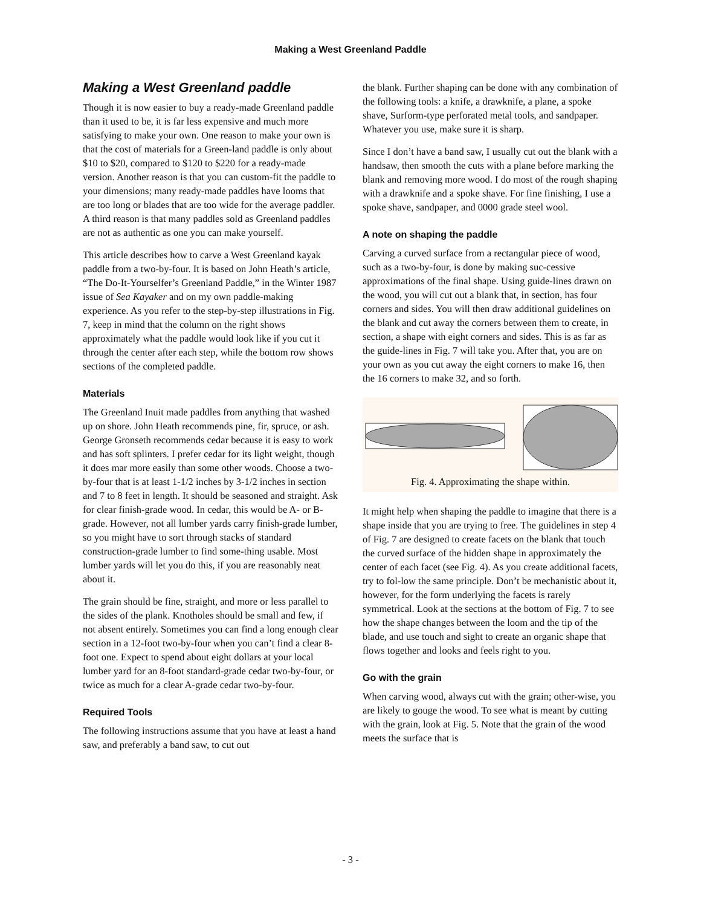Making a West Greenland Paddle
Making a West Greenland paddle
Though it is now easier to buy a ready-made Greenland paddle than it used to be, it is far less expensive and much more satisfying to make your own. One reason to make your own is that the cost of materials for a Green-land paddle is only about $10 to $20, compared to $120 to $220 for a ready-made version. Another reason is that you can custom-fit the paddle to your dimensions; many ready-made paddles have looms that are too long or blades that are too wide for the average paddler. A third reason is that many paddles sold as Greenland paddles are not as authentic as one you can make yourself.
This article describes how to carve a West Greenland kayak paddle from a two-by-four. It is based on John Heath’s article, “The Do-It-Yourselfer’s Greenland Paddle,” in the Winter 1987 issue of Sea Kayaker and on my own paddle-making experience. As you refer to the step-by-step illustrations in Fig. 7, keep in mind that the column on the right shows approximately what the paddle would look like if you cut it through the center after each step, while the bottom row shows sections of the completed paddle.
Materials
The Greenland Inuit made paddles from anything that washed up on shore. John Heath recommends pine, fir, spruce, or ash. George Gronseth recommends cedar because it is easy to work and has soft splinters. I prefer cedar for its light weight, though it does mar more easily than some other woods. Choose a two-by-four that is at least 1-1/2 inches by 3-1/2 inches in section and 7 to 8 feet in length. It should be seasoned and straight. Ask for clear finish-grade wood. In cedar, this would be A- or B-grade. However, not all lumber yards carry finish-grade lumber, so you might have to sort through stacks of standard construction-grade lumber to find some-thing usable. Most lumber yards will let you do this, if you are reasonably neat about it.
The grain should be fine, straight, and more or less parallel to the sides of the plank. Knotholes should be small and few, if not absent entirely. Sometimes you can find a long enough clear section in a 12-foot two-by-four when you can’t find a clear 8-foot one. Expect to spend about eight dollars at your local lumber yard for an 8-foot standard-grade cedar two-by-four, or twice as much for a clear A-grade cedar two-by-four.
Required Tools
The following instructions assume that you have at least a hand saw, and preferably a band saw, to cut out
the blank. Further shaping can be done with any combination of the following tools: a knife, a drawknife, a plane, a spoke shave, Surform-type perforated metal tools, and sandpaper. Whatever you use, make sure it is sharp.
Since I don’t have a band saw, I usually cut out the blank with a handsaw, then smooth the cuts with a plane before marking the blank and removing more wood. I do most of the rough shaping with a drawknife and a spoke shave. For fine finishing, I use a spoke shave, sandpaper, and 0000 grade steel wool.
A note on shaping the paddle
Carving a curved surface from a rectangular piece of wood, such as a two-by-four, is done by making suc-cessive approximations of the final shape. Using guide-lines drawn on the wood, you will cut out a blank that, in section, has four corners and sides. You will then draw additional guidelines on the blank and cut away the corners between them to create, in section, a shape with eight corners and sides. This is as far as the guide-lines in Fig. 7 will take you. After that, you are on your own as you cut away the eight corners to make 16, then the 16 corners to make 32, and so forth.
Fig. 4. Approximating the shape within.
It might help when shaping the paddle to imagine that there is a shape inside that you are trying to free. The guidelines in step 4 of Fig. 7 are designed to create facets on the blank that touch the curved surface of the hidden shape in approximately the center of each facet (see Fig. 4). As you create additional facets, try to fol-low the same principle. Don’t be mechanistic about it, however, for the form underlying the facets is rarely symmetrical. Look at the sections at the bottom of Fig. 7 to see how the shape changes between the loom and the tip of the blade, and use touch and sight to create an organic shape that flows together and looks and feels right to you.
Go with the grain
When carving wood, always cut with the grain; other-wise, you are likely to gouge the wood. To see what is meant by cutting with the grain, look at Fig. 5. Note that the grain of the wood meets the surface that is
- 3 -